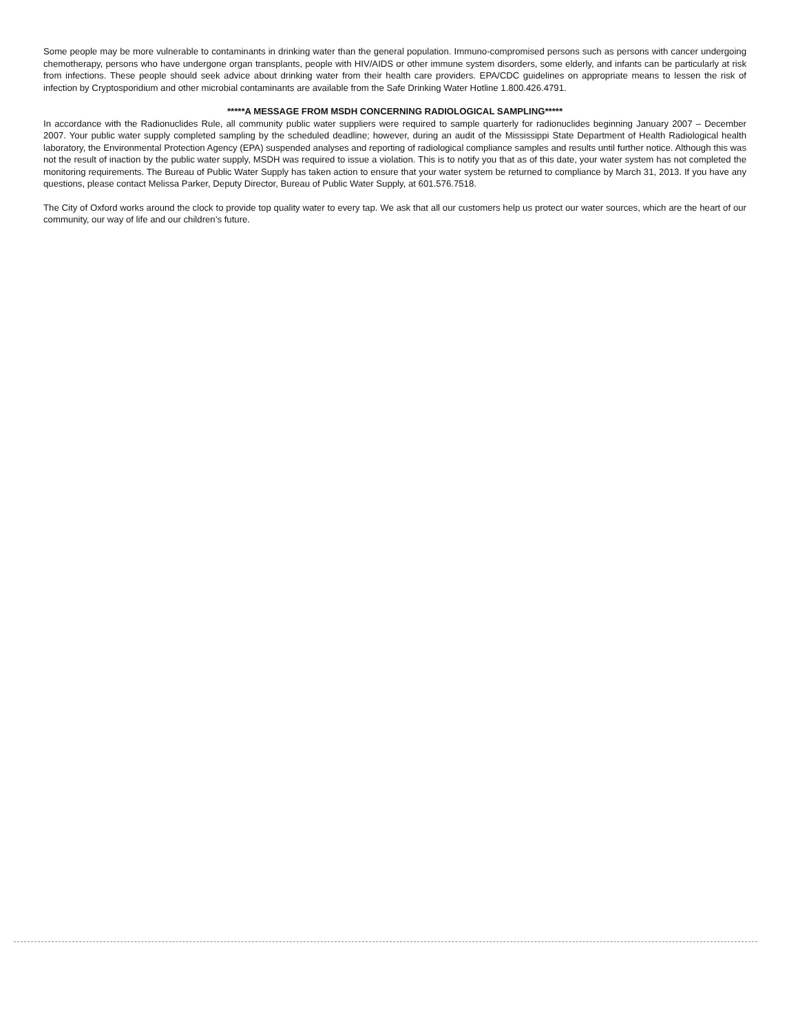Some people may be more vulnerable to contaminants in drinking water than the general population. Immuno-compromised persons such as persons with cancer undergoing chemotherapy, persons who have undergone organ transplants, people with HIV/AIDS or other immune system disorders, some elderly, and infants can be particularly at risk from infections. These people should seek advice about drinking water from their health care providers. EPA/CDC guidelines on appropriate means to lessen the risk of infection by Cryptosporidium and other microbial contaminants are available from the Safe Drinking Water Hotline 1.800.426.4791.
*****A MESSAGE FROM MSDH CONCERNING RADIOLOGICAL SAMPLING*****
In accordance with the Radionuclides Rule, all community public water suppliers were required to sample quarterly for radionuclides beginning January 2007 – December 2007. Your public water supply completed sampling by the scheduled deadline; however, during an audit of the Mississippi State Department of Health Radiological health laboratory, the Environmental Protection Agency (EPA) suspended analyses and reporting of radiological compliance samples and results until further notice. Although this was not the result of inaction by the public water supply, MSDH was required to issue a violation. This is to notify you that as of this date, your water system has not completed the monitoring requirements. The Bureau of Public Water Supply has taken action to ensure that your water system be returned to compliance by March 31, 2013. If you have any questions, please contact Melissa Parker, Deputy Director, Bureau of Public Water Supply, at 601.576.7518.
The City of Oxford works around the clock to provide top quality water to every tap. We ask that all our customers help us protect our water sources, which are the heart of our community, our way of life and our children’s future.